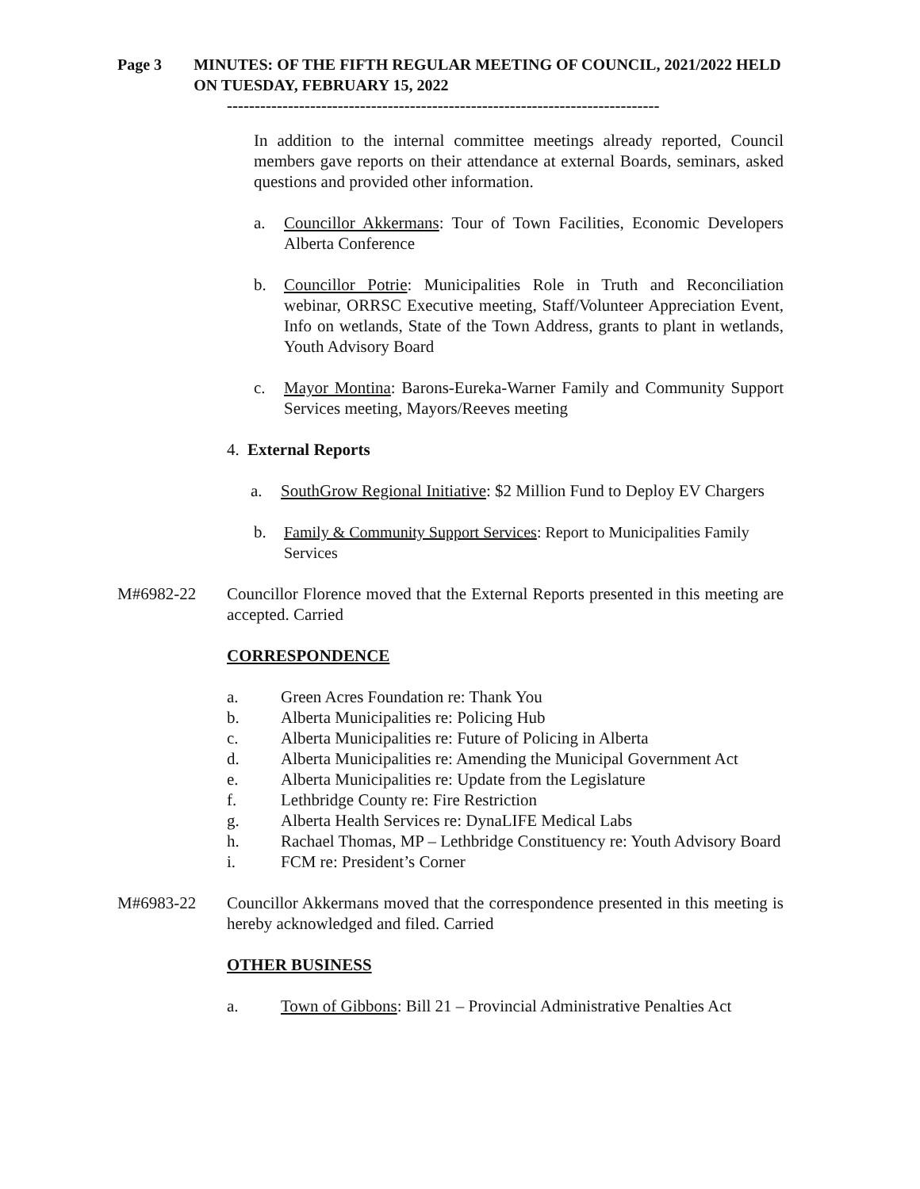Page 3 MINUTES: OF THE FIFTH REGULAR MEETING OF COUNCIL, 2021/2022 HELD ON TUESDAY, FEBRUARY 15, 2022
------------------------------------------------------------------------------
In addition to the internal committee meetings already reported, Council members gave reports on their attendance at external Boards, seminars, asked questions and provided other information.
a. Councillor Akkermans: Tour of Town Facilities, Economic Developers Alberta Conference
b. Councillor Potrie: Municipalities Role in Truth and Reconciliation webinar, ORRSC Executive meeting, Staff/Volunteer Appreciation Event, Info on wetlands, State of the Town Address, grants to plant in wetlands, Youth Advisory Board
c. Mayor Montina: Barons-Eureka-Warner Family and Community Support Services meeting, Mayors/Reeves meeting
4. External Reports
a. SouthGrow Regional Initiative: $2 Million Fund to Deploy EV Chargers
b. Family & Community Support Services: Report to Municipalities Family Services
M#6982-22 Councillor Florence moved that the External Reports presented in this meeting are accepted. Carried
CORRESPONDENCE
a. Green Acres Foundation re: Thank You
b. Alberta Municipalities re: Policing Hub
c. Alberta Municipalities re: Future of Policing in Alberta
d. Alberta Municipalities re: Amending the Municipal Government Act
e. Alberta Municipalities re: Update from the Legislature
f. Lethbridge County re: Fire Restriction
g. Alberta Health Services re: DynaLIFE Medical Labs
h. Rachael Thomas, MP – Lethbridge Constituency re: Youth Advisory Board
i. FCM re: President’s Corner
M#6983-22 Councillor Akkermans moved that the correspondence presented in this meeting is hereby acknowledged and filed. Carried
OTHER BUSINESS
a. Town of Gibbons: Bill 21 – Provincial Administrative Penalties Act